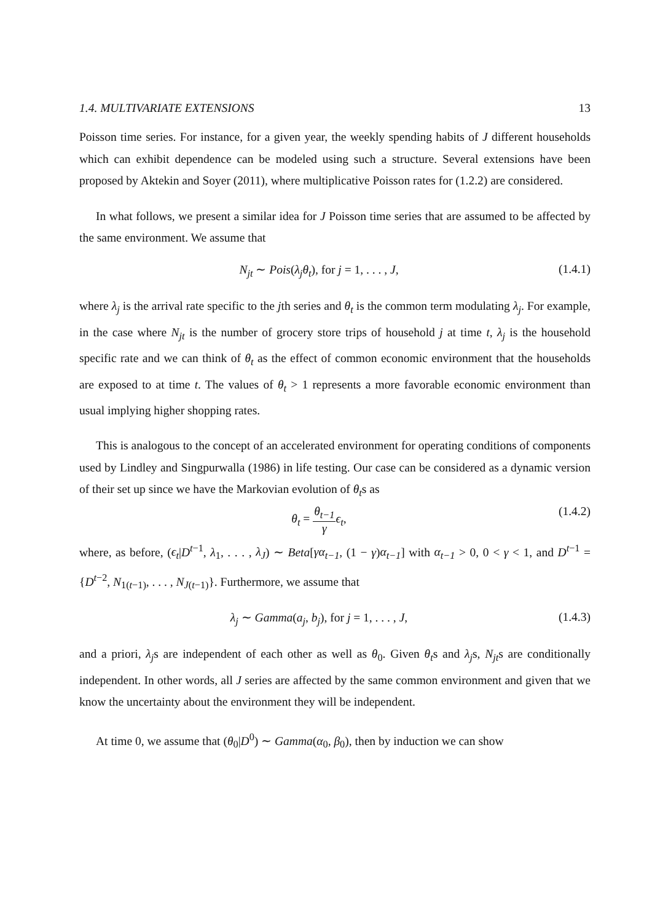1.4. MULTIVARIATE EXTENSIONS 13
Poisson time series. For instance, for a given year, the weekly spending habits of J different households which can exhibit dependence can be modeled using such a structure. Several extensions have been proposed by Aktekin and Soyer (2011), where multiplicative Poisson rates for (1.2.2) are considered.
In what follows, we present a similar idea for J Poisson time series that are assumed to be affected by the same environment. We assume that
N<sub>jt</sub> ∼ Pois(λ<sub>j</sub>θ<sub>t</sub>), for j = 1, . . . , J, (1.4.1)
where λ<sub>j</sub> is the arrival rate specific to the jth series and θ<sub>t</sub> is the common term modulating λ<sub>j</sub>. For example, in the case where N<sub>jt</sub> is the number of grocery store trips of household j at time t, λ<sub>j</sub> is the household specific rate and we can think of θ<sub>t</sub> as the effect of common economic environment that the households are exposed to at time t. The values of θ<sub>t</sub> > 1 represents a more favorable economic environment than usual implying higher shopping rates.
This is analogous to the concept of an accelerated environment for operating conditions of components used by Lindley and Singpurwalla (1986) in life testing. Our case can be considered as a dynamic version of their set up since we have the Markovian evolution of θ<sub>t</sub>s as
θ<sub>t</sub> = θ<sub>t−1</sub> γ ϵ<sub>t</sub>, (1.4.2)
where, as before, (ϵ<sub>t</sub>|D<sup>t−1</sup>, λ<sub>1</sub>, . . . , λ<sub>J</sub>) ∼ Beta[γα<sub>t−1</sub>, (1 − γ)α<sub>t−1</sub>] with α<sub>t−1</sub> > 0, 0 < γ < 1, and D<sup>t−1</sup> = {D<sup>t−2</sup>, N<sub>1(t−1)</sub>, . . . , N<sub>J(t−1)</sub>}. Furthermore, we assume that
λ<sub>j</sub> ∼ Gamma(a<sub>j</sub>, b<sub>j</sub>), for j = 1, . . . , J, (1.4.3)
and a priori, λ<sub>j</sub>s are independent of each other as well as θ<sub>0</sub>. Given θ<sub>t</sub>s and λ<sub>j</sub>s, N<sub>jt</sub>s are conditionally independent. In other words, all J series are affected by the same common environment and given that we know the uncertainty about the environment they will be independent.
At time 0, we assume that (θ<sub>0</sub>|D<sup>0</sup>) ∼ Gamma(α<sub>0</sub>, β<sub>0</sub>), then by induction we can show